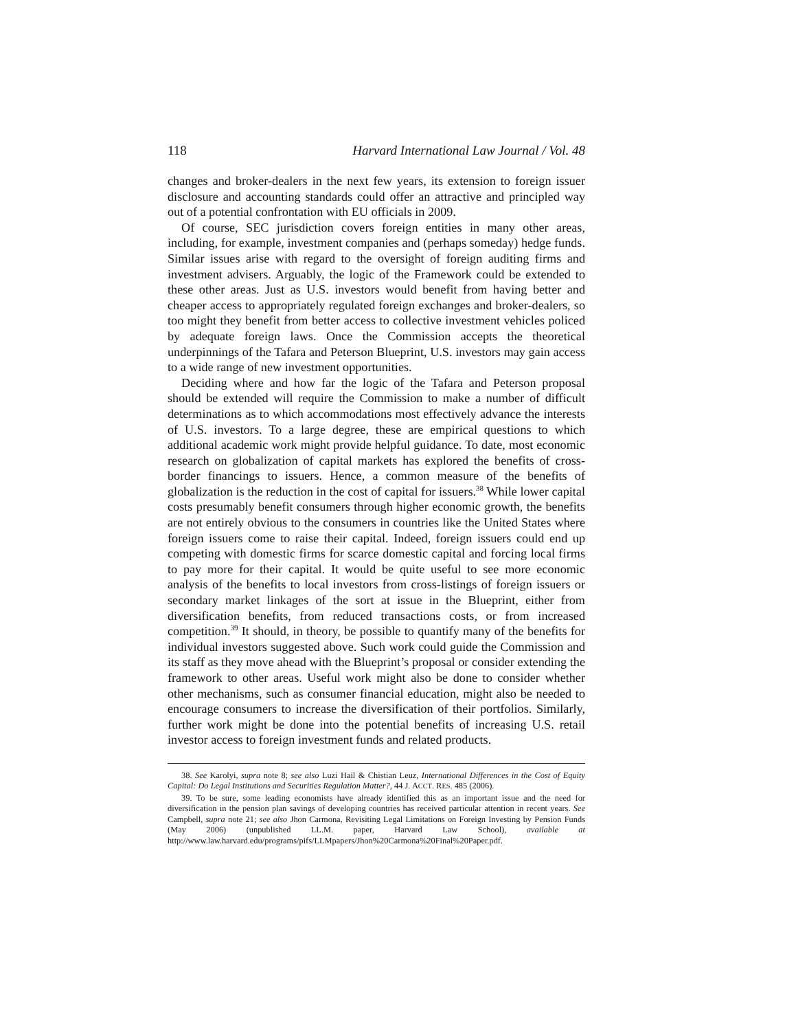118 Harvard International Law Journal / Vol. 48
changes and broker-dealers in the next few years, its extension to foreign issuer disclosure and accounting standards could offer an attractive and principled way out of a potential confrontation with EU officials in 2009.
Of course, SEC jurisdiction covers foreign entities in many other areas, including, for example, investment companies and (perhaps someday) hedge funds. Similar issues arise with regard to the oversight of foreign auditing firms and investment advisers. Arguably, the logic of the Framework could be extended to these other areas. Just as U.S. investors would benefit from having better and cheaper access to appropriately regulated foreign exchanges and broker-dealers, so too might they benefit from better access to collective investment vehicles policed by adequate foreign laws. Once the Commission accepts the theoretical underpinnings of the Tafara and Peterson Blueprint, U.S. investors may gain access to a wide range of new investment opportunities.
Deciding where and how far the logic of the Tafara and Peterson proposal should be extended will require the Commission to make a number of difficult determinations as to which accommodations most effectively advance the interests of U.S. investors. To a large degree, these are empirical questions to which additional academic work might provide helpful guidance. To date, most economic research on globalization of capital markets has explored the benefits of cross-border financings to issuers. Hence, a common measure of the benefits of globalization is the reduction in the cost of capital for issuers.<sup>38</sup> While lower capital costs presumably benefit consumers through higher economic growth, the benefits are not entirely obvious to the consumers in countries like the United States where foreign issuers come to raise their capital. Indeed, foreign issuers could end up competing with domestic firms for scarce domestic capital and forcing local firms to pay more for their capital. It would be quite useful to see more economic analysis of the benefits to local investors from cross-listings of foreign issuers or secondary market linkages of the sort at issue in the Blueprint, either from diversification benefits, from reduced transactions costs, or from increased competition.<sup>39</sup> It should, in theory, be possible to quantify many of the benefits for individual investors suggested above. Such work could guide the Commission and its staff as they move ahead with the Blueprint’s proposal or consider extending the framework to other areas. Useful work might also be done to consider whether other mechanisms, such as consumer financial education, might also be needed to encourage consumers to increase the diversification of their portfolios. Similarly, further work might be done into the potential benefits of increasing U.S. retail investor access to foreign investment funds and related products.
38. See Karolyi, supra note 8; see also Luzi Hail & Chistian Leuz, International Differences in the Cost of Equity Capital: Do Legal Institutions and Securities Regulation Matter?, 44 J. ACCT. RES. 485 (2006).
39. To be sure, some leading economists have already identified this as an important issue and the need for diversification in the pension plan savings of developing countries has received particular attention in recent years. See Campbell, supra note 21; see also Jhon Carmona, Revisiting Legal Limitations on Foreign Investing by Pension Funds (May 2006) (unpublished LL.M. paper, Harvard Law School), available at http://www.law.harvard.edu/programs/pifs/LLMpapers/Jhon%20Carmona%20Final%20Paper.pdf.